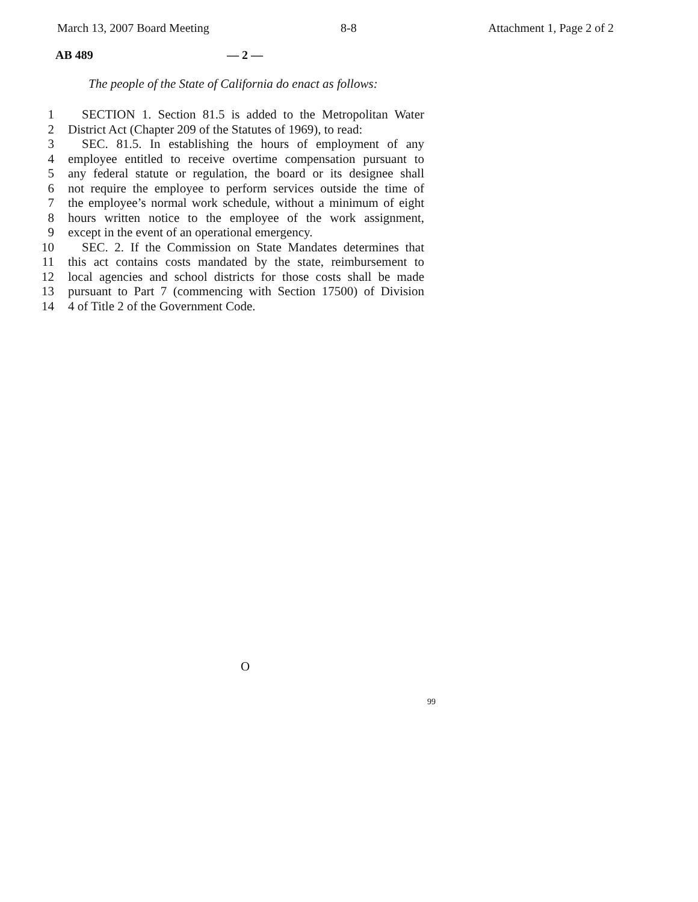March 13, 2007 Board Meeting 8-8 Attachment 1, Page 2 of 2
AB 489 — 2 —
The people of the State of California do enact as follows:
1 SECTION 1. Section 81.5 is added to the Metropolitan Water
2 District Act (Chapter 209 of the Statutes of 1969), to read:
3 SEC. 81.5. In establishing the hours of employment of any
4 employee entitled to receive overtime compensation pursuant to
5 any federal statute or regulation, the board or its designee shall
6 not require the employee to perform services outside the time of
7 the employee’s normal work schedule, without a minimum of eight
8 hours written notice to the employee of the work assignment,
9 except in the event of an operational emergency.
10 SEC. 2. If the Commission on State Mandates determines that
11 this act contains costs mandated by the state, reimbursement to
12 local agencies and school districts for those costs shall be made
13 pursuant to Part 7 (commencing with Section 17500) of Division
14 4 of Title 2 of the Government Code.
O
99